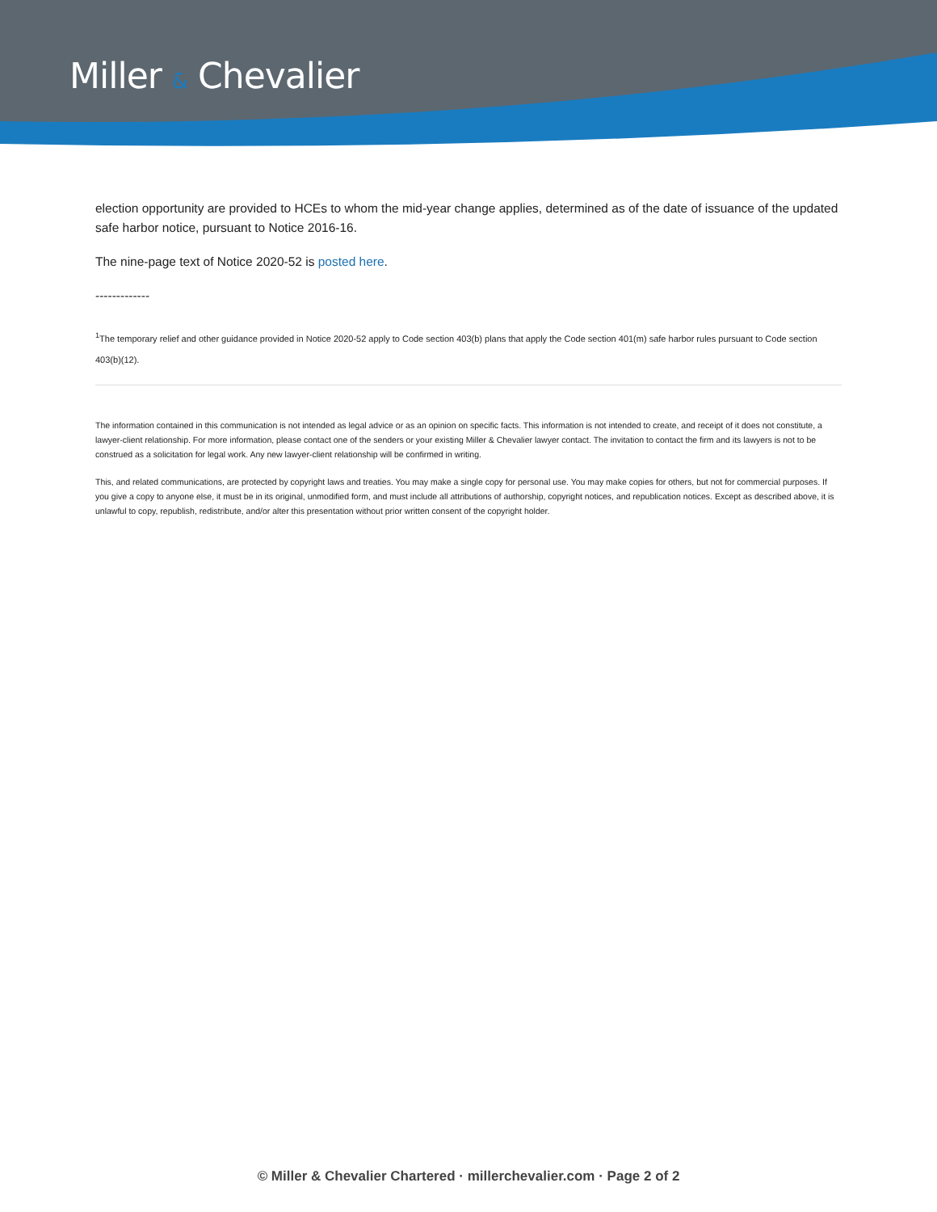Miller & Chevalier
election opportunity are provided to HCEs to whom the mid-year change applies, determined as of the date of issuance of the updated safe harbor notice, pursuant to Notice 2016-16.
The nine-page text of Notice 2020-52 is posted here.
-------------
<sup>1</sup> The temporary relief and other guidance provided in Notice 2020-52 apply to Code section 403(b) plans that apply the Code section 401(m) safe harbor rules pursuant to Code section 403(b)(12).
The information contained in this communication is not intended as legal advice or as an opinion on specific facts. This information is not intended to create, and receipt of it does not constitute, a lawyer-client relationship. For more information, please contact one of the senders or your existing Miller & Chevalier lawyer contact. The invitation to contact the firm and its lawyers is not to be construed as a solicitation for legal work. Any new lawyer-client relationship will be confirmed in writing.
This, and related communications, are protected by copyright laws and treaties. You may make a single copy for personal use. You may make copies for others, but not for commercial purposes. If you give a copy to anyone else, it must be in its original, unmodified form, and must include all attributions of authorship, copyright notices, and republication notices. Except as described above, it is unlawful to copy, republish, redistribute, and/or alter this presentation without prior written consent of the copyright holder.
© Miller & Chevalier Chartered · millerchevalier.com · Page 2 of 2